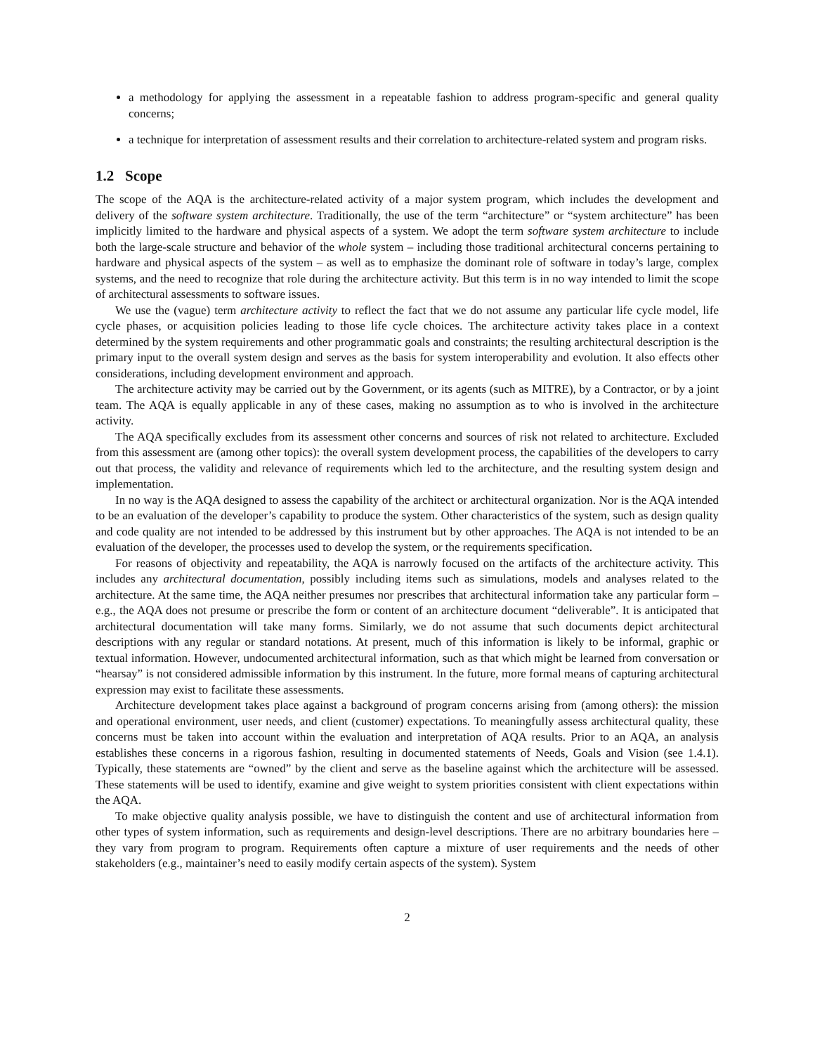a methodology for applying the assessment in a repeatable fashion to address program-specific and general quality concerns;
a technique for interpretation of assessment results and their correlation to architecture-related system and program risks.
1.2 Scope
The scope of the AQA is the architecture-related activity of a major system program, which includes the development and delivery of the software system architecture. Traditionally, the use of the term “architecture” or “system architecture” has been implicitly limited to the hardware and physical aspects of a system. We adopt the term software system architecture to include both the large-scale structure and behavior of the whole system – including those traditional architectural concerns pertaining to hardware and physical aspects of the system – as well as to emphasize the dominant role of software in today’s large, complex systems, and the need to recognize that role during the architecture activity. But this term is in no way intended to limit the scope of architectural assessments to software issues.
We use the (vague) term architecture activity to reflect the fact that we do not assume any particular life cycle model, life cycle phases, or acquisition policies leading to those life cycle choices. The architecture activity takes place in a context determined by the system requirements and other programmatic goals and constraints; the resulting architectural description is the primary input to the overall system design and serves as the basis for system interoperability and evolution. It also effects other considerations, including development environment and approach.
The architecture activity may be carried out by the Government, or its agents (such as MITRE), by a Contractor, or by a joint team. The AQA is equally applicable in any of these cases, making no assumption as to who is involved in the architecture activity.
The AQA specifically excludes from its assessment other concerns and sources of risk not related to architecture. Excluded from this assessment are (among other topics): the overall system development process, the capabilities of the developers to carry out that process, the validity and relevance of requirements which led to the architecture, and the resulting system design and implementation.
In no way is the AQA designed to assess the capability of the architect or architectural organization. Nor is the AQA intended to be an evaluation of the developer’s capability to produce the system. Other characteristics of the system, such as design quality and code quality are not intended to be addressed by this instrument but by other approaches. The AQA is not intended to be an evaluation of the developer, the processes used to develop the system, or the requirements specification.
For reasons of objectivity and repeatability, the AQA is narrowly focused on the artifacts of the architecture activity. This includes any architectural documentation, possibly including items such as simulations, models and analyses related to the architecture. At the same time, the AQA neither presumes nor prescribes that architectural information take any particular form – e.g., the AQA does not presume or prescribe the form or content of an architecture document “deliverable”. It is anticipated that architectural documentation will take many forms. Similarly, we do not assume that such documents depict architectural descriptions with any regular or standard notations. At present, much of this information is likely to be informal, graphic or textual information. However, undocumented architectural information, such as that which might be learned from conversation or “hearsay” is not considered admissible information by this instrument. In the future, more formal means of capturing architectural expression may exist to facilitate these assessments.
Architecture development takes place against a background of program concerns arising from (among others): the mission and operational environment, user needs, and client (customer) expectations. To meaningfully assess architectural quality, these concerns must be taken into account within the evaluation and interpretation of AQA results. Prior to an AQA, an analysis establishes these concerns in a rigorous fashion, resulting in documented statements of Needs, Goals and Vision (see 1.4.1). Typically, these statements are “owned” by the client and serve as the baseline against which the architecture will be assessed. These statements will be used to identify, examine and give weight to system priorities consistent with client expectations within the AQA.
To make objective quality analysis possible, we have to distinguish the content and use of architectural information from other types of system information, such as requirements and design-level descriptions. There are no arbitrary boundaries here – they vary from program to program. Requirements often capture a mixture of user requirements and the needs of other stakeholders (e.g., maintainer’s need to easily modify certain aspects of the system). System
2